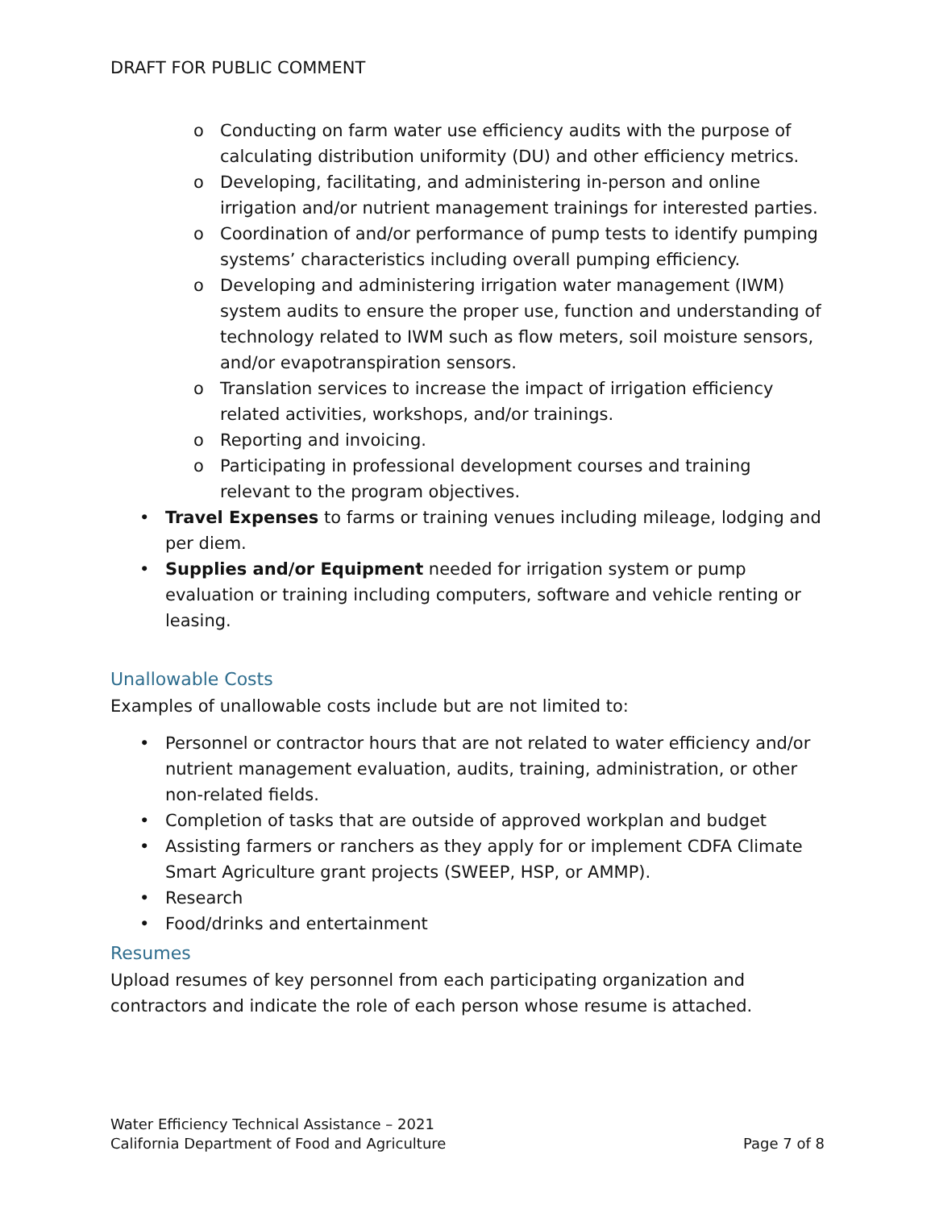DRAFT FOR PUBLIC COMMENT
o Conducting on farm water use efficiency audits with the purpose of calculating distribution uniformity (DU) and other efficiency metrics.
o Developing, facilitating, and administering in-person and online irrigation and/or nutrient management trainings for interested parties.
o Coordination of and/or performance of pump tests to identify pumping systems’ characteristics including overall pumping efficiency.
o Developing and administering irrigation water management (IWM) system audits to ensure the proper use, function and understanding of technology related to IWM such as flow meters, soil moisture sensors, and/or evapotranspiration sensors.
o Translation services to increase the impact of irrigation efficiency related activities, workshops, and/or trainings.
o Reporting and invoicing.
o Participating in professional development courses and training relevant to the program objectives.
• Travel Expenses to farms or training venues including mileage, lodging and per diem.
• Supplies and/or Equipment needed for irrigation system or pump evaluation or training including computers, software and vehicle renting or leasing.
Unallowable Costs
Examples of unallowable costs include but are not limited to:
• Personnel or contractor hours that are not related to water efficiency and/or nutrient management evaluation, audits, training, administration, or other non-related fields.
• Completion of tasks that are outside of approved workplan and budget
• Assisting farmers or ranchers as they apply for or implement CDFA Climate Smart Agriculture grant projects (SWEEP, HSP, or AMMP).
• Research
• Food/drinks and entertainment
Resumes
Upload resumes of key personnel from each participating organization and contractors and indicate the role of each person whose resume is attached.
Water Efficiency Technical Assistance – 2021
California Department of Food and Agriculture Page 7 of 8